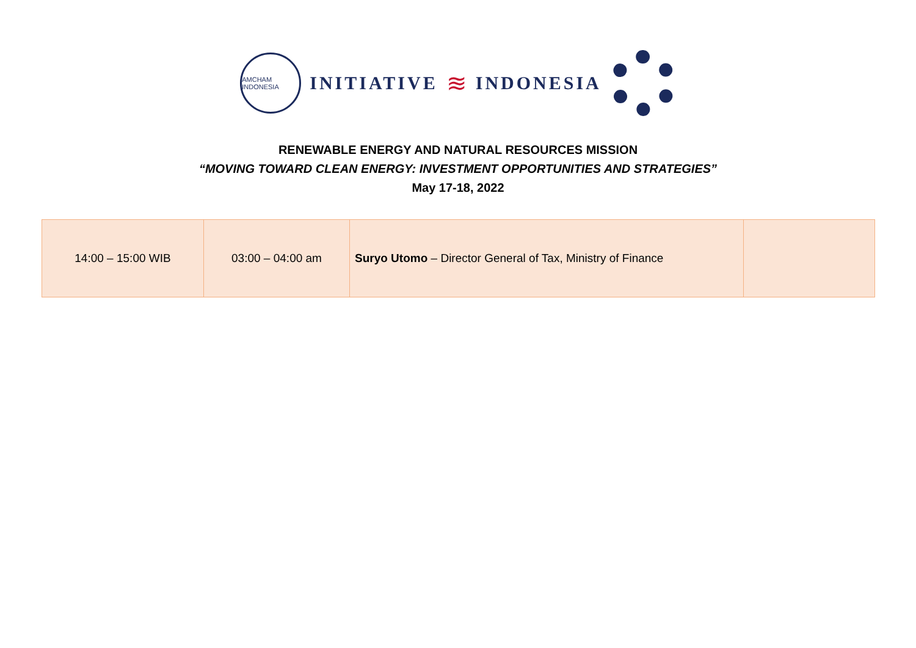AMCHAM INDONESIA
INITIATIVE ≋ INDONESIA
RENEWABLE ENERGY AND NATURAL RESOURCES MISSION
“MOVING TOWARD CLEAN ENERGY: INVESTMENT OPPORTUNITIES AND STRATEGIES”
May 17-18, 2022
| 14:00 – 15:00 WIB | 03:00 – 04:00 am | Suryo Utomo – Director General of Tax, Ministry of Finance | |